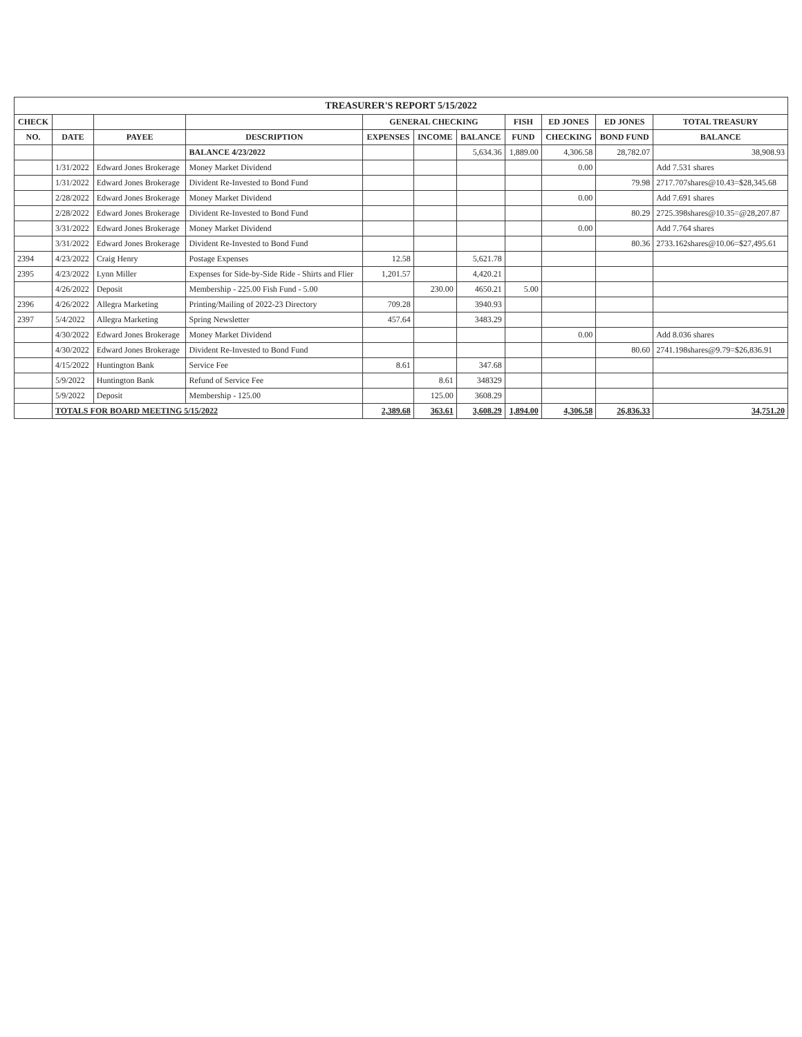TREASURER'S REPORT 5/15/2022
| CHECK | | | | GENERAL CHECKING | | | FISH | ED JONES | ED JONES | TOTAL TREASURY |
| --- | --- | --- | --- | --- | --- | --- | --- | --- | --- | --- |
| NO. | DATE | PAYEE | DESCRIPTION | EXPENSES | INCOME | BALANCE | FUND | CHECKING | BOND FUND | BALANCE |
| | | | BALANCE 4/23/2022 | | | 5,634.36 | 1,889.00 | 4,306.58 | 28,782.07 | 38,908.93 |
| | 1/31/2022 | Edward Jones Brokerage | Money Market Dividend | | | | | 0.00 | | Add 7.531 shares |
| | 1/31/2022 | Edward Jones Brokerage | Divident Re-Invested to Bond Fund | | | | | | 79.98 | 2717.707shares@10.43=$28,345.68 |
| | 2/28/2022 | Edward Jones Brokerage | Money Market Dividend | | | | | 0.00 | | Add 7.691 shares |
| | 2/28/2022 | Edward Jones Brokerage | Divident Re-Invested to Bond Fund | | | | | | 80.29 | 2725.398shares@10.35=@28,207.87 |
| | 3/31/2022 | Edward Jones Brokerage | Money Market Dividend | | | | | 0.00 | | Add 7.764 shares |
| | 3/31/2022 | Edward Jones Brokerage | Divident Re-Invested to Bond Fund | | | | | | 80.36 | 2733.162shares@10.06=$27,495.61 |
| 2394 | 4/23/2022 | Craig Henry | Postage Expenses | 12.58 | | 5,621.78 | | | | |
| 2395 | 4/23/2022 | Lynn Miller | Expenses for Side-by-Side Ride - Shirts and Flier | 1,201.57 | | 4,420.21 | | | | |
| | 4/26/2022 | Deposit | Membership - 225.00 Fish Fund - 5.00 | | 230.00 | 4650.21 | 5.00 | | | |
| 2396 | 4/26/2022 | Allegra Marketing | Printing/Mailing of 2022-23 Directory | 709.28 | | 3940.93 | | | | |
| 2397 | 5/4/2022 | Allegra Marketing | Spring Newsletter | 457.64 | | 3483.29 | | | | |
| | 4/30/2022 | Edward Jones Brokerage | Money Market Dividend | | | | | 0.00 | | Add 8.036 shares |
| | 4/30/2022 | Edward Jones Brokerage | Divident Re-Invested to Bond Fund | | | | | | 80.60 | 2741.198shares@9.79=$26,836.91 |
| | 4/15/2022 | Huntington Bank | Service Fee | 8.61 | | 347.68 | | | | |
| | 5/9/2022 | Huntington Bank | Refund of Service Fee | | 8.61 | 348329 | | | | |
| | 5/9/2022 | Deposit | Membership - 125.00 | | 125.00 | 3608.29 | | | | |
| | TOTALS FOR BOARD MEETING 5/15/2022 | | | 2,389.68 | 363.61 | 3,608.29 | 1,894.00 | 4,306.58 | 26,836.33 | 34,751.20 |